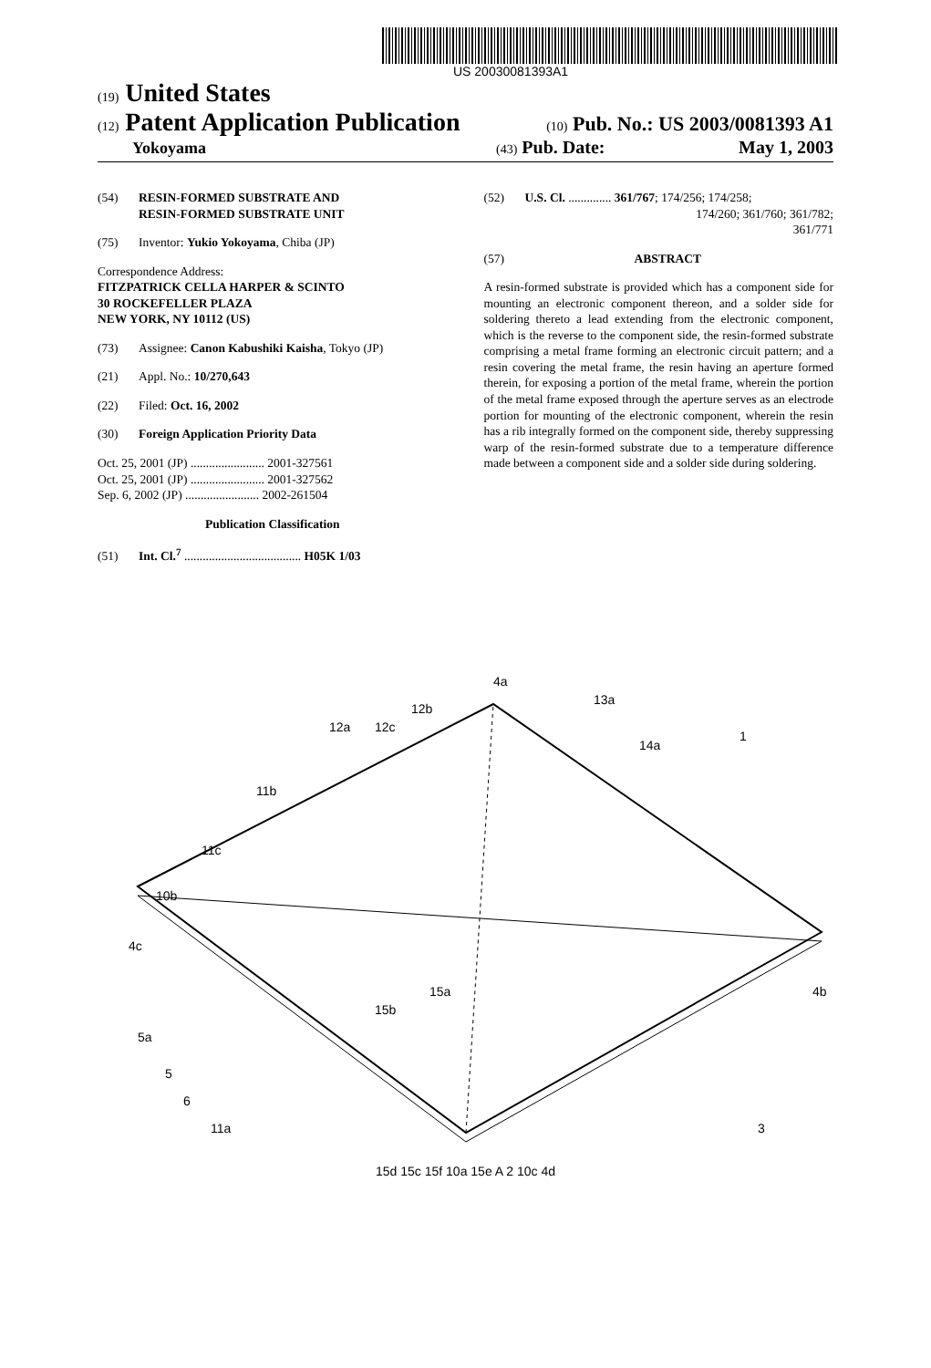US 20030081393A1
(19) United States
(12) Patent Application Publication
(10) Pub. No.: US 2003/0081393 A1
Yokoyama
(43) Pub. Date: May 1, 2003
(54) RESIN-FORMED SUBSTRATE AND
RESIN-FORMED SUBSTRATE UNIT
(75) Inventor: Yukio Yokoyama, Chiba (JP)
Correspondence Address:
FITZPATRICK CELLA HARPER & SCINTO
30 ROCKEFELLER PLAZA
NEW YORK, NY 10112 (US)
(73) Assignee: Canon Kabushiki Kaisha, Tokyo (JP)
(21) Appl. No.: 10/270,643
(22) Filed: Oct. 16, 2002
(30) Foreign Application Priority Data
Oct. 25, 2001 (JP) ........................ 2001-327561
Oct. 25, 2001 (JP) ........................ 2001-327562
Sep. 6, 2002 (JP) ........................ 2002-261504
Publication Classification
(51) Int. Cl.<sup>7</sup> ...................................... H05K 1/03
(52) U.S. Cl. .............. 361/767; 174/256; 174/258;
174/260; 361/760; 361/782;
361/771
(57) ABSTRACT
A resin-formed substrate is provided which has a component side for mounting an electronic component thereon, and a solder side for soldering thereto a lead extending from the electronic component, which is the reverse to the component side, the resin-formed substrate comprising a metal frame forming an electronic circuit pattern; and a resin covering the metal frame, the resin having an aperture formed therein, for exposing a portion of the metal frame, wherein the portion of the metal frame exposed through the aperture serves as an electrode portion for mounting of the electronic component, wherein the resin has a rib integrally formed on the component side, thereby suppressing warp of the resin-formed substrate due to a temperature difference made between a component side and a solder side during soldering.
4a
12b
12a
12c
13a
14a
1
11b
11c
10b
4c
4b
5a
5
6
11a
15a
15b
3
15d 15c 15f 10a 15e A 2 10c 4d